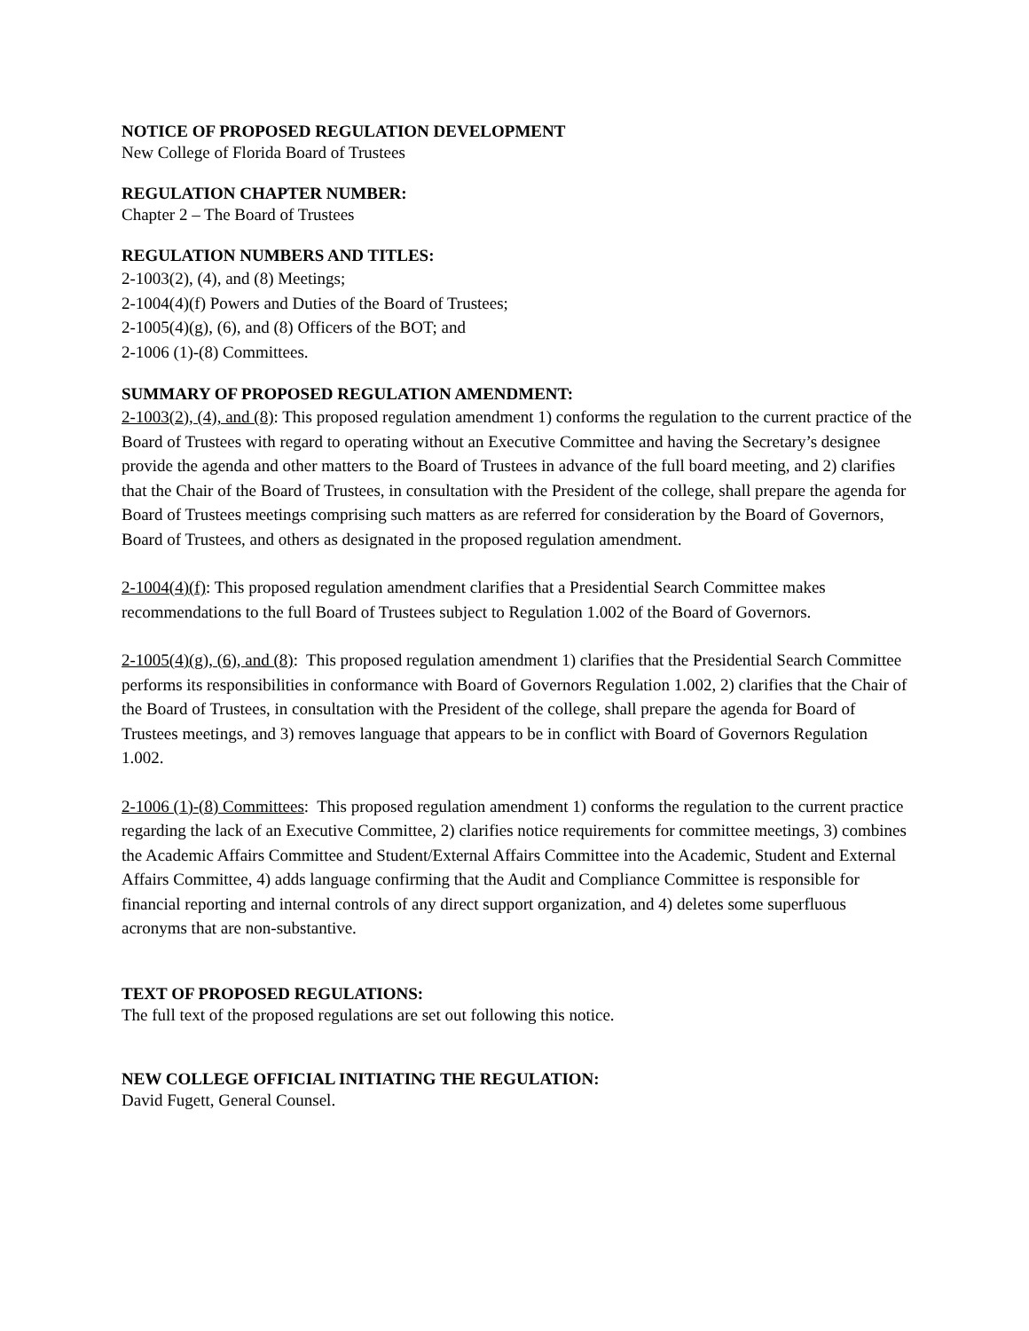NOTICE OF PROPOSED REGULATION DEVELOPMENT
New College of Florida Board of Trustees
REGULATION CHAPTER NUMBER:
Chapter 2 – The Board of Trustees
REGULATION NUMBERS AND TITLES:
2-1003(2), (4), and (8) Meetings;
2-1004(4)(f) Powers and Duties of the Board of Trustees;
2-1005(4)(g), (6), and (8) Officers of the BOT; and
2-1006 (1)-(8) Committees.
SUMMARY OF PROPOSED REGULATION AMENDMENT:
2-1003(2), (4), and (8): This proposed regulation amendment 1) conforms the regulation to the current practice of the Board of Trustees with regard to operating without an Executive Committee and having the Secretary’s designee provide the agenda and other matters to the Board of Trustees in advance of the full board meeting, and 2) clarifies that the Chair of the Board of Trustees, in consultation with the President of the college, shall prepare the agenda for Board of Trustees meetings comprising such matters as are referred for consideration by the Board of Governors, Board of Trustees, and others as designated in the proposed regulation amendment.
2-1004(4)(f): This proposed regulation amendment clarifies that a Presidential Search Committee makes recommendations to the full Board of Trustees subject to Regulation 1.002 of the Board of Governors.
2-1005(4)(g), (6), and (8): This proposed regulation amendment 1) clarifies that the Presidential Search Committee performs its responsibilities in conformance with Board of Governors Regulation 1.002, 2) clarifies that the Chair of the Board of Trustees, in consultation with the President of the college, shall prepare the agenda for Board of Trustees meetings, and 3) removes language that appears to be in conflict with Board of Governors Regulation 1.002.
2-1006 (1)-(8) Committees: This proposed regulation amendment 1) conforms the regulation to the current practice regarding the lack of an Executive Committee, 2) clarifies notice requirements for committee meetings, 3) combines the Academic Affairs Committee and Student/External Affairs Committee into the Academic, Student and External Affairs Committee, 4) adds language confirming that the Audit and Compliance Committee is responsible for financial reporting and internal controls of any direct support organization, and 4) deletes some superfluous acronyms that are non-substantive.
TEXT OF PROPOSED REGULATIONS:
The full text of the proposed regulations are set out following this notice.
NEW COLLEGE OFFICIAL INITIATING THE REGULATION:
David Fugett, General Counsel.